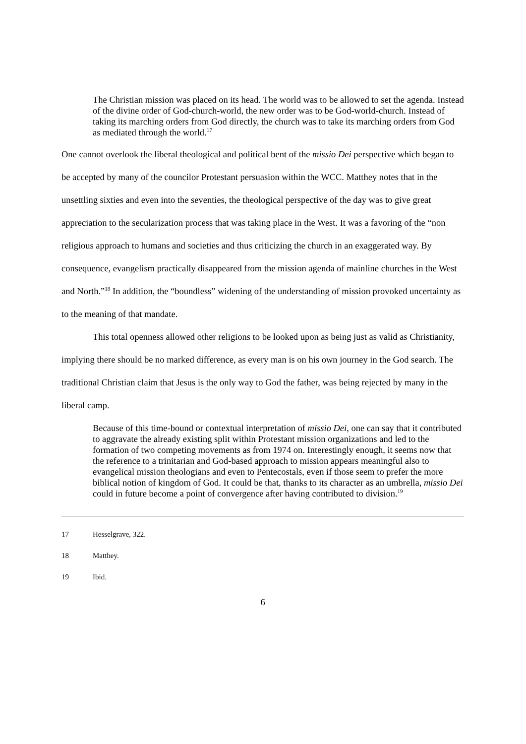The Christian mission was placed on its head. The world was to be allowed to set the agenda. Instead of the divine order of God-church-world, the new order was to be God-world-church. Instead of taking its marching orders from God directly, the church was to take its marching orders from God as mediated through the world.<sup>17</sup>
One cannot overlook the liberal theological and political bent of the missio Dei perspective which began to be accepted by many of the councilor Protestant persuasion within the WCC. Matthey notes that in the unsettling sixties and even into the seventies, the theological perspective of the day was to give great appreciation to the secularization process that was taking place in the West. It was a favoring of the “non religious approach to humans and societies and thus criticizing the church in an exaggerated way. By consequence, evangelism practically disappeared from the mission agenda of mainline churches in the West and North.”<sup>18</sup> In addition, the “boundless” widening of the understanding of mission provoked uncertainty as to the meaning of that mandate.
This total openness allowed other religions to be looked upon as being just as valid as Christianity, implying there should be no marked difference, as every man is on his own journey in the God search. The traditional Christian claim that Jesus is the only way to God the father, was being rejected by many in the liberal camp.
Because of this time-bound or contextual interpretation of missio Dei, one can say that it contributed to aggravate the already existing split within Protestant mission organizations and led to the formation of two competing movements as from 1974 on. Interestingly enough, it seems now that the reference to a trinitarian and God-based approach to mission appears meaningful also to evangelical mission theologians and even to Pentecostals, even if those seem to prefer the more biblical notion of kingdom of God. It could be that, thanks to its character as an umbrella, missio Dei could in future become a point of convergence after having contributed to division.<sup>19</sup>
17 Hesselgrave, 322.
18 Matthey.
19 Ibid.
6